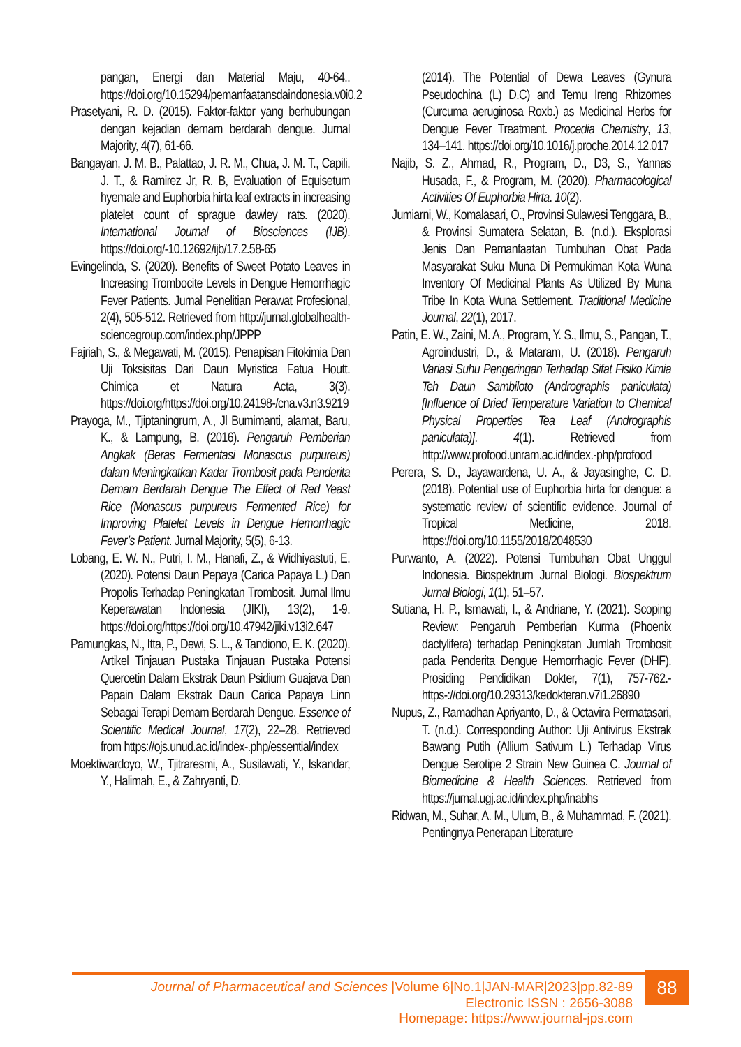pangan, Energi dan Material Maju, 40-64.. https://doi.org/10.15294/pemanfaatansdaindonesia.v0i0.2
Prasetyani, R. D. (2015). Faktor-faktor yang berhubungan dengan kejadian demam berdarah dengue. Jurnal Majority, 4(7), 61-66.
Bangayan, J. M. B., Palattao, J. R. M., Chua, J. M. T., Capili, J. T., & Ramirez Jr, R. B, Evaluation of Equisetum hyemale and Euphorbia hirta leaf extracts in increasing platelet count of sprague dawley rats. (2020). International Journal of Biosciences (IJB). https://doi.org/-10.12692/ijb/17.2.58-65
Evingelinda, S. (2020). Benefits of Sweet Potato Leaves in Increasing Trombocite Levels in Dengue Hemorrhagic Fever Patients. Jurnal Penelitian Perawat Profesional, 2(4), 505-512. Retrieved from http://jurnal.globalhealth-sciencegroup.com/index.php/JPPP
Fajriah, S., & Megawati, M. (2015). Penapisan Fitokimia Dan Uji Toksisitas Dari Daun Myristica Fatua Houtt. Chimica et Natura Acta, 3(3). https://doi.org/https://doi.org/10.24198-/cna.v3.n3.9219
Prayoga, M., Tjiptaningrum, A., Jl Bumimanti, alamat, Baru, K., & Lampung, B. (2016). Pengaruh Pemberian Angkak (Beras Fermentasi Monascus purpureus) dalam Meningkatkan Kadar Trombosit pada Penderita Demam Berdarah Dengue The Effect of Red Yeast Rice (Monascus purpureus Fermented Rice) for Improving Platelet Levels in Dengue Hemorrhagic Fever’s Patient. Jurnal Majority, 5(5), 6-13.
Lobang, E. W. N., Putri, I. M., Hanafi, Z., & Widhiyastuti, E. (2020). Potensi Daun Pepaya (Carica Papaya L.) Dan Propolis Terhadap Peningkatan Trombosit. Jurnal Ilmu Keperawatan Indonesia (JIKI), 13(2), 1-9. https://doi.org/https://doi.org/10.47942/jiki.v13i2.647
Pamungkas, N., Itta, P., Dewi, S. L., & Tandiono, E. K. (2020). Artikel Tinjauan Pustaka Tinjauan Pustaka Potensi Quercetin Dalam Ekstrak Daun Psidium Guajava Dan Papain Dalam Ekstrak Daun Carica Papaya Linn Sebagai Terapi Demam Berdarah Dengue. Essence of Scientific Medical Journal, 17(2), 22–28. Retrieved from https://ojs.unud.ac.id/index-.php/essential/index
Moektiwardoyo, W., Tjitraresmi, A., Susilawati, Y., Iskandar, Y., Halimah, E., & Zahryanti, D.
(2014). The Potential of Dewa Leaves (Gynura Pseudochina (L) D.C) and Temu Ireng Rhizomes (Curcuma aeruginosa Roxb.) as Medicinal Herbs for Dengue Fever Treatment. Procedia Chemistry, 13, 134–141. https://doi.org/10.1016/j.proche.2014.12.017
Najib, S. Z., Ahmad, R., Program, D., D3, S., Yannas Husada, F., & Program, M. (2020). Pharmacological Activities Of Euphorbia Hirta. 10(2).
Jumiarni, W., Komalasari, O., Provinsi Sulawesi Tenggara, B., & Provinsi Sumatera Selatan, B. (n.d.). Eksplorasi Jenis Dan Pemanfaatan Tumbuhan Obat Pada Masyarakat Suku Muna Di Permukiman Kota Wuna Inventory Of Medicinal Plants As Utilized By Muna Tribe In Kota Wuna Settlement. Traditional Medicine Journal, 22(1), 2017.
Patin, E. W., Zaini, M. A., Program, Y. S., Ilmu, S., Pangan, T., Agroindustri, D., & Mataram, U. (2018). Pengaruh Variasi Suhu Pengeringan Terhadap Sifat Fisiko Kimia Teh Daun Sambiloto (Andrographis paniculata) [Influence of Dried Temperature Variation to Chemical Physical Properties Tea Leaf (Andrographis paniculata)]. 4(1). Retrieved from http://www.profood.unram.ac.id/index.-php/profood
Perera, S. D., Jayawardena, U. A., & Jayasinghe, C. D. (2018). Potential use of Euphorbia hirta for dengue: a systematic review of scientific evidence. Journal of Tropical Medicine, 2018. https://doi.org/10.1155/2018/2048530
Purwanto, A. (2022). Potensi Tumbuhan Obat Unggul Indonesia. Biospektrum Jurnal Biologi. Biospektrum Jurnal Biologi, 1(1), 51–57.
Sutiana, H. P., Ismawati, I., & Andriane, Y. (2021). Scoping Review: Pengaruh Pemberian Kurma (Phoenix dactylifera) terhadap Peningkatan Jumlah Trombosit pada Penderita Dengue Hemorrhagic Fever (DHF). Prosiding Pendidikan Dokter, 7(1), 757-762.-https-://doi.org/10.29313/kedokteran.v7i1.26890
Nupus, Z., Ramadhan Apriyanto, D., & Octavira Permatasari, T. (n.d.). Corresponding Author: Uji Antivirus Ekstrak Bawang Putih (Allium Sativum L.) Terhadap Virus Dengue Serotipe 2 Strain New Guinea C. Journal of Biomedicine & Health Sciences. Retrieved from https://jurnal.ugj.ac.id/index.php/inabhs
Ridwan, M., Suhar, A. M., Ulum, B., & Muhammad, F. (2021). Pentingnya Penerapan Literature
88
Journal of Pharmaceutical and Sciences |Volume 6|No.1|JAN-MAR|2023|pp.82-89
Electronic ISSN : 2656-3088
Homepage: https://www.journal-jps.com